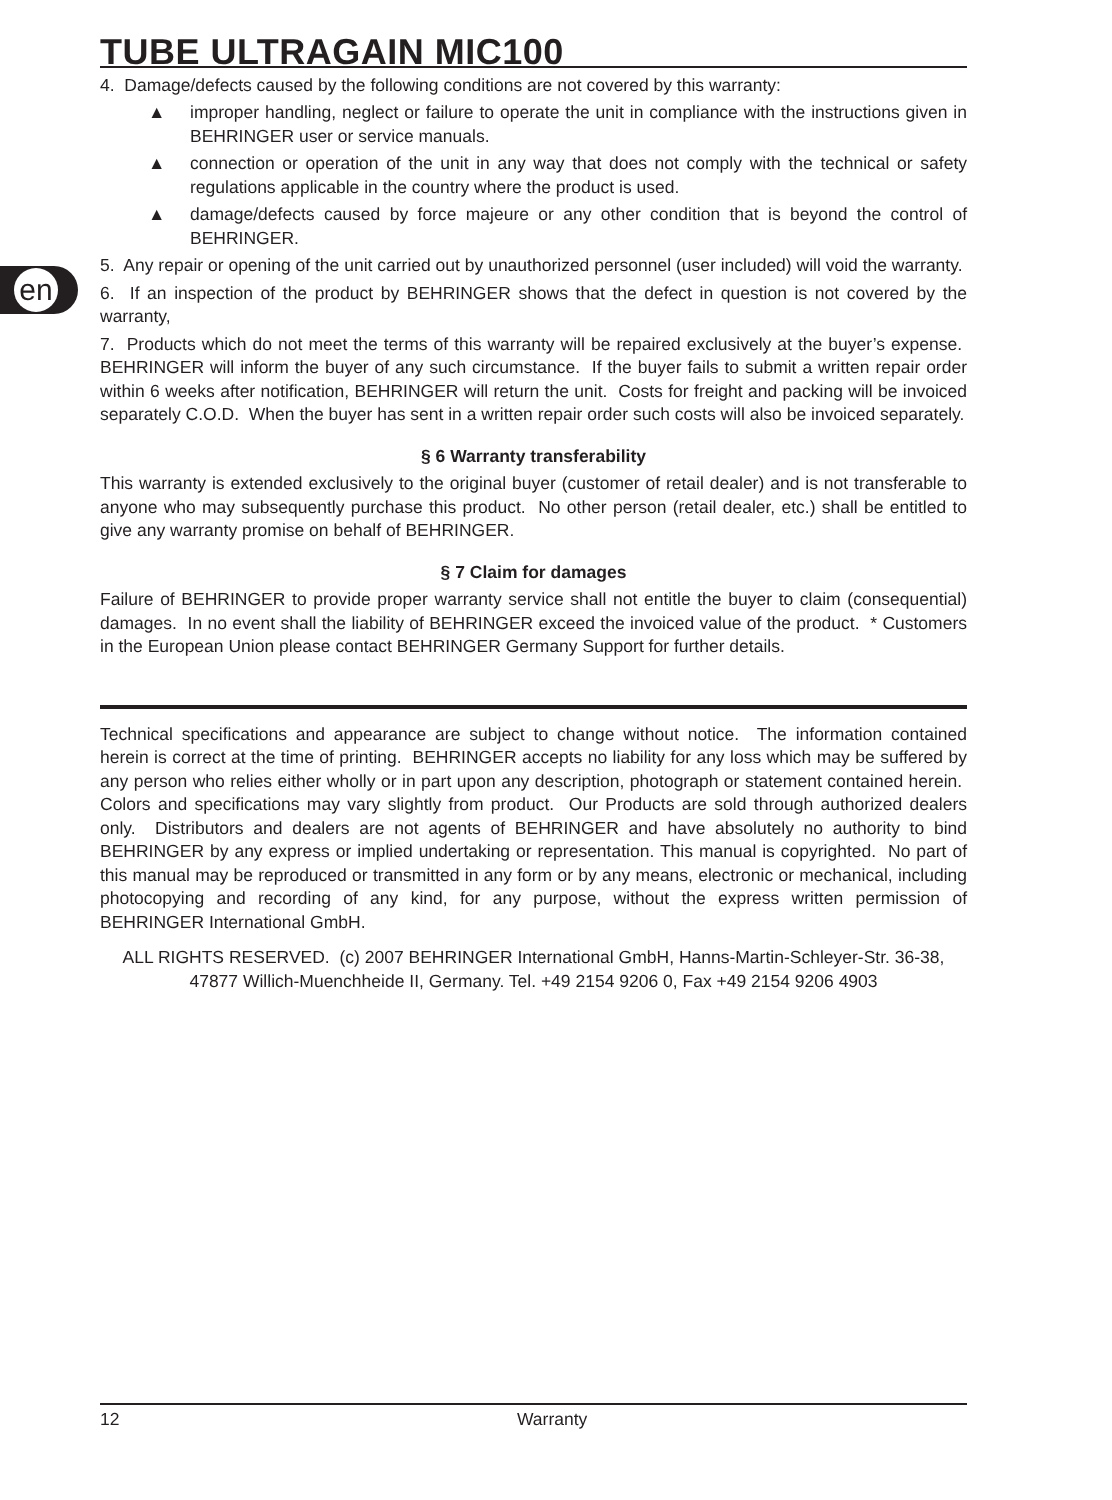en
TUBE ULTRAGAIN MIC100
4. Damage/defects caused by the following conditions are not covered by this warranty:
▲ improper handling, neglect or failure to operate the unit in compliance with the instructions given in BEHRINGER user or service manuals.
▲ connection or operation of the unit in any way that does not comply with the technical or safety regulations applicable in the country where the product is used.
▲ damage/defects caused by force majeure or any other condition that is beyond the control of BEHRINGER.
5. Any repair or opening of the unit carried out by unauthorized personnel (user included) will void the warranty.
6. If an inspection of the product by BEHRINGER shows that the defect in question is not covered by the warranty,
7. Products which do not meet the terms of this warranty will be repaired exclusively at the buyer’s expense. BEHRINGER will inform the buyer of any such circumstance. If the buyer fails to submit a written repair order within 6 weeks after notification, BEHRINGER will return the unit. Costs for freight and packing will be invoiced separately C.O.D. When the buyer has sent in a written repair order such costs will also be invoiced separately.
§ 6 Warranty transferability
This warranty is extended exclusively to the original buyer (customer of retail dealer) and is not transferable to anyone who may subsequently purchase this product. No other person (retail dealer, etc.) shall be entitled to give any warranty promise on behalf of BEHRINGER.
§ 7 Claim for damages
Failure of BEHRINGER to provide proper warranty service shall not entitle the buyer to claim (consequential) damages. In no event shall the liability of BEHRINGER exceed the invoiced value of the product. * Customers in the European Union please contact BEHRINGER Germany Support for further details.
Technical specifications and appearance are subject to change without notice. The information contained herein is correct at the time of printing. BEHRINGER accepts no liability for any loss which may be suffered by any person who relies either wholly or in part upon any description, photograph or statement contained herein. Colors and specifications may vary slightly from product. Our Products are sold through authorized dealers only. Distributors and dealers are not agents of BEHRINGER and have absolutely no authority to bind BEHRINGER by any express or implied undertaking or representation. This manual is copyrighted. No part of this manual may be reproduced or transmitted in any form or by any means, electronic or mechanical, including photocopying and recording of any kind, for any purpose, without the express written permission of BEHRINGER International GmbH.
ALL RIGHTS RESERVED. (c) 2007 BEHRINGER International GmbH, Hanns-Martin-Schleyer-Str. 36-38, 47877 Willich-Muenchheide II, Germany. Tel. +49 2154 9206 0, Fax +49 2154 9206 4903
12 Warranty